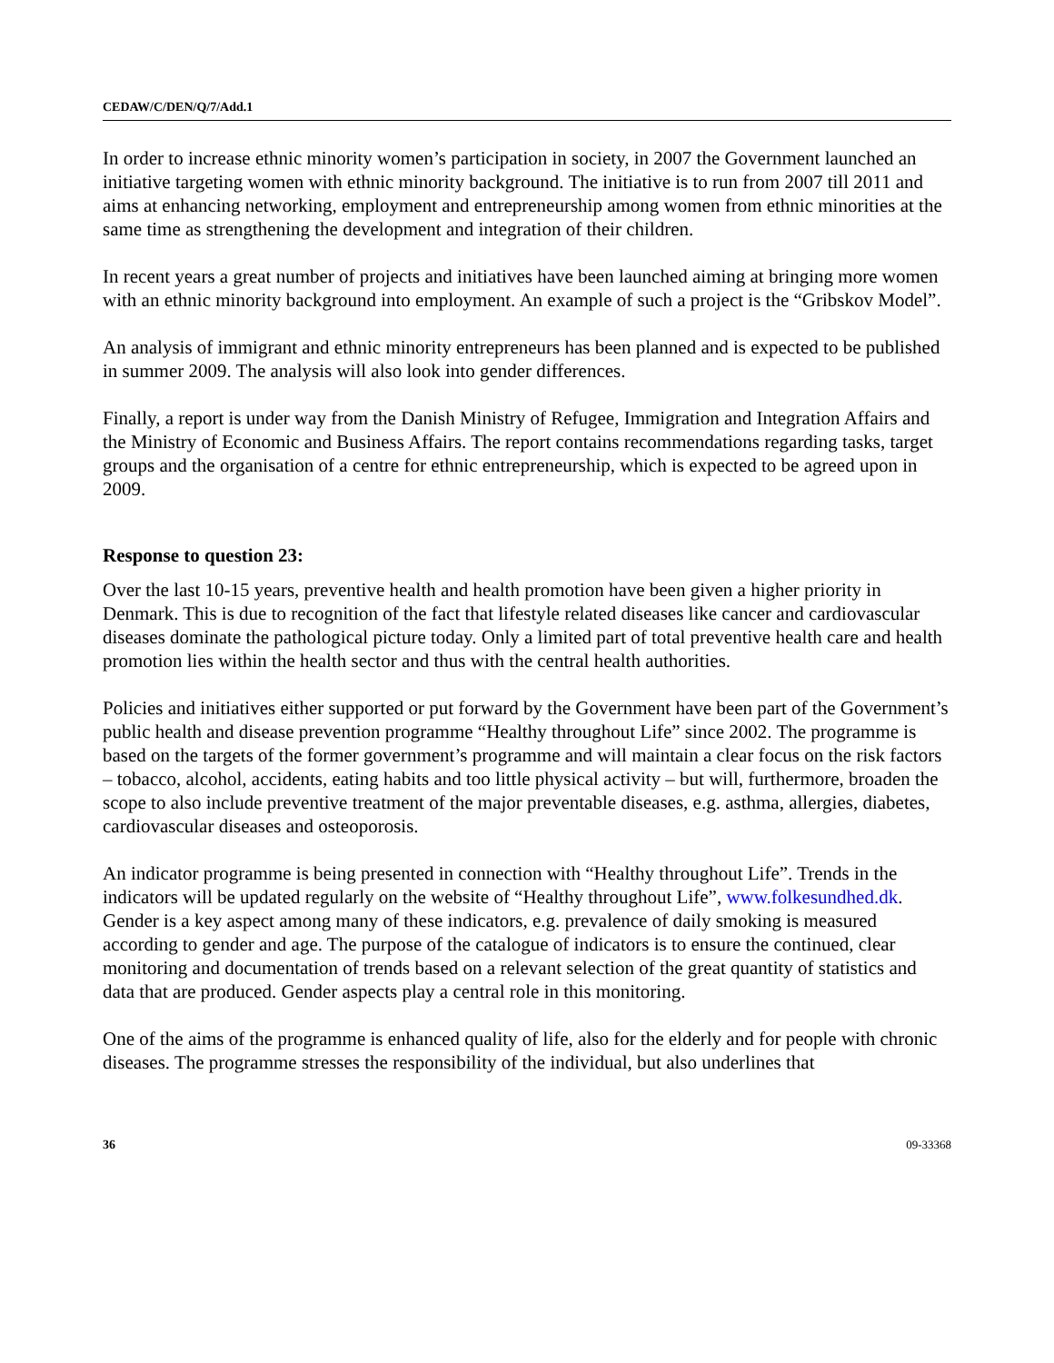CEDAW/C/DEN/Q/7/Add.1
In order to increase ethnic minority women’s participation in society, in 2007 the Government launched an initiative targeting women with ethnic minority background. The initiative is to run from 2007 till 2011 and aims at enhancing networking, employment and entrepreneurship among women from ethnic minorities at the same time as strengthening the development and integration of their children.
In recent years a great number of projects and initiatives have been launched aiming at bringing more women with an ethnic minority background into employment. An example of such a project is the “Gribskov Model”.
An analysis of immigrant and ethnic minority entrepreneurs has been planned and is expected to be published in summer 2009. The analysis will also look into gender differences.
Finally, a report is under way from the Danish Ministry of Refugee, Immigration and Integration Affairs and the Ministry of Economic and Business Affairs. The report contains recommendations regarding tasks, target groups and the organisation of a centre for ethnic entrepreneurship, which is expected to be agreed upon in 2009.
Response to question 23:
Over the last 10-15 years, preventive health and health promotion have been given a higher priority in Denmark. This is due to recognition of the fact that lifestyle related diseases like cancer and cardiovascular diseases dominate the pathological picture today. Only a limited part of total preventive health care and health promotion lies within the health sector and thus with the central health authorities.
Policies and initiatives either supported or put forward by the Government have been part of the Government’s public health and disease prevention programme “Healthy throughout Life” since 2002. The programme is based on the targets of the former government’s programme and will maintain a clear focus on the risk factors – tobacco, alcohol, accidents, eating habits and too little physical activity – but will, furthermore, broaden the scope to also include preventive treatment of the major preventable diseases, e.g. asthma, allergies, diabetes, cardiovascular diseases and osteoporosis.
An indicator programme is being presented in connection with “Healthy throughout Life”. Trends in the indicators will be updated regularly on the website of “Healthy throughout Life”, www.folkesundhed.dk. Gender is a key aspect among many of these indicators, e.g. prevalence of daily smoking is measured according to gender and age. The purpose of the catalogue of indicators is to ensure the continued, clear monitoring and documentation of trends based on a relevant selection of the great quantity of statistics and data that are produced. Gender aspects play a central role in this monitoring.
One of the aims of the programme is enhanced quality of life, also for the elderly and for people with chronic diseases. The programme stresses the responsibility of the individual, but also underlines that
36 09-33368